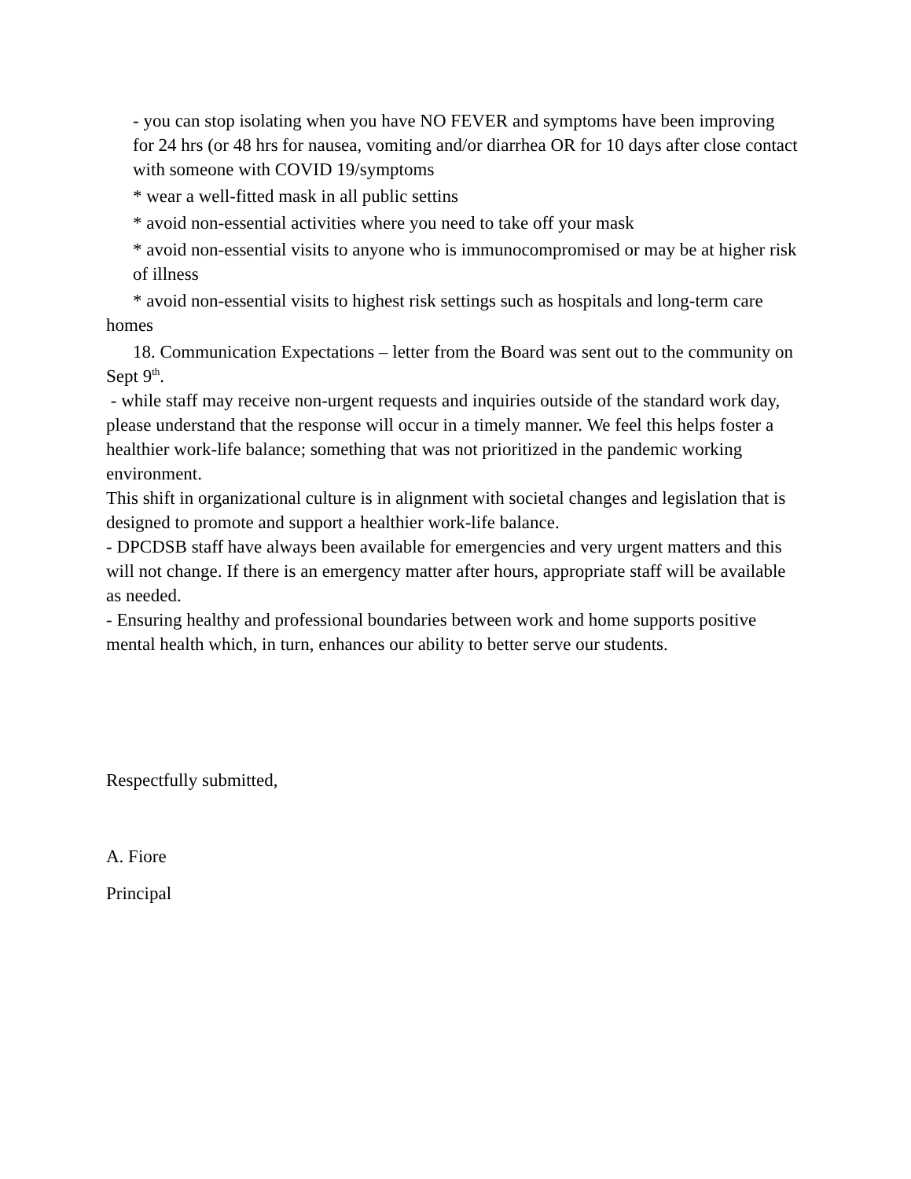- you can stop isolating when you have NO FEVER and symptoms have been improving for 24 hrs (or 48 hrs for nausea, vomiting and/or diarrhea OR for 10 days after close contact with someone with COVID 19/symptoms
* wear a well-fitted mask in all public settins
* avoid non-essential activities where you need to take off your mask
* avoid non-essential visits to anyone who is immunocompromised or may be at higher risk of illness
* avoid non-essential visits to highest risk settings such as hospitals and long-term care homes
18. Communication Expectations – letter from the Board was sent out to the community on Sept 9<sup>th</sup>.
- while staff may receive non-urgent requests and inquiries outside of the standard work day, please understand that the response will occur in a timely manner. We feel this helps foster a healthier work-life balance; something that was not prioritized in the pandemic working environment.
This shift in organizational culture is in alignment with societal changes and legislation that is designed to promote and support a healthier work-life balance.
- DPCDSB staff have always been available for emergencies and very urgent matters and this will not change. If there is an emergency matter after hours, appropriate staff will be available as needed.
- Ensuring healthy and professional boundaries between work and home supports positive mental health which, in turn, enhances our ability to better serve our students.
Respectfully submitted,
A. Fiore
Principal